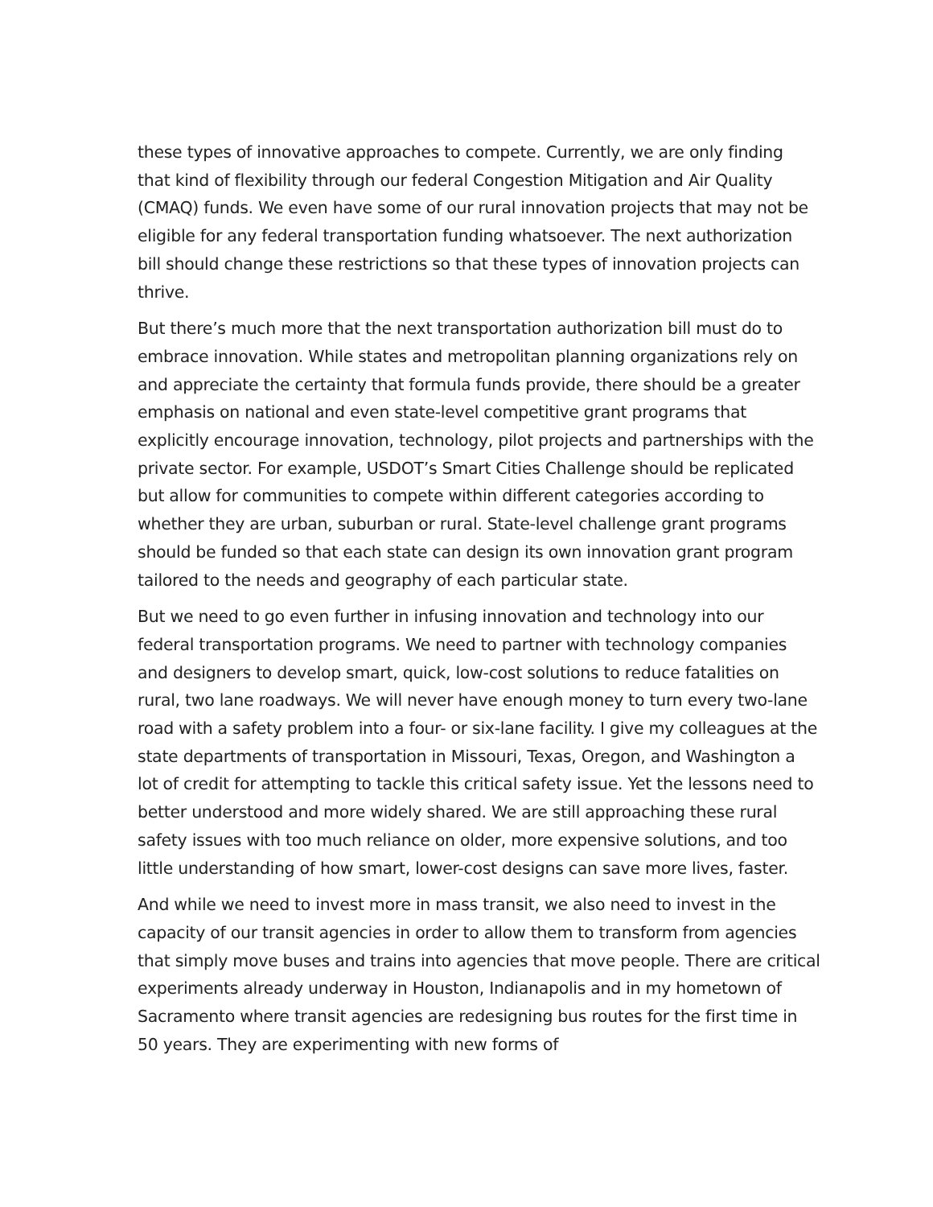these types of innovative approaches to compete. Currently, we are only finding that kind of flexibility through our federal Congestion Mitigation and Air Quality (CMAQ) funds. We even have some of our rural innovation projects that may not be eligible for any federal transportation funding whatsoever. The next authorization bill should change these restrictions so that these types of innovation projects can thrive.
But there’s much more that the next transportation authorization bill must do to embrace innovation. While states and metropolitan planning organizations rely on and appreciate the certainty that formula funds provide, there should be a greater emphasis on national and even state-level competitive grant programs that explicitly encourage innovation, technology, pilot projects and partnerships with the private sector. For example, USDOT’s Smart Cities Challenge should be replicated but allow for communities to compete within different categories according to whether they are urban, suburban or rural. State-level challenge grant programs should be funded so that each state can design its own innovation grant program tailored to the needs and geography of each particular state.
But we need to go even further in infusing innovation and technology into our federal transportation programs. We need to partner with technology companies and designers to develop smart, quick, low-cost solutions to reduce fatalities on rural, two lane roadways. We will never have enough money to turn every two-lane road with a safety problem into a four- or six-lane facility. I give my colleagues at the state departments of transportation in Missouri, Texas, Oregon, and Washington a lot of credit for attempting to tackle this critical safety issue. Yet the lessons need to better understood and more widely shared. We are still approaching these rural safety issues with too much reliance on older, more expensive solutions, and too little understanding of how smart, lower-cost designs can save more lives, faster.
And while we need to invest more in mass transit, we also need to invest in the capacity of our transit agencies in order to allow them to transform from agencies that simply move buses and trains into agencies that move people. There are critical experiments already underway in Houston, Indianapolis and in my hometown of Sacramento where transit agencies are redesigning bus routes for the first time in 50 years. They are experimenting with new forms of